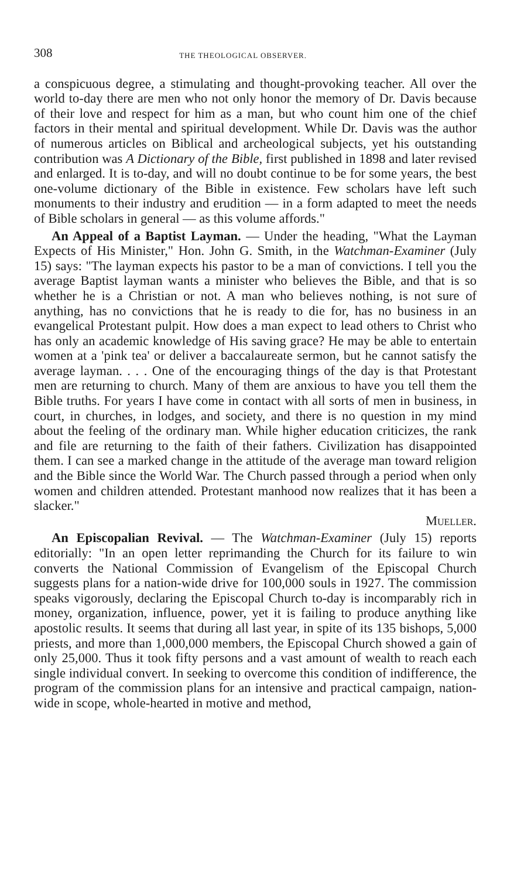308 THE THEOLOGICAL OBSERVER.
a conspicuous degree, a stimulating and thought-provoking teacher. All over the world to-day there are men who not only honor the memory of Dr. Davis because of their love and respect for him as a man, but who count him one of the chief factors in their mental and spiritual development. While Dr. Davis was the author of numerous articles on Biblical and archeological subjects, yet his outstanding contribution was A Dictionary of the Bible, first published in 1898 and later revised and enlarged. It is to-day, and will no doubt continue to be for some years, the best one-volume dictionary of the Bible in existence. Few scholars have left such monuments to their industry and erudition — in a form adapted to meet the needs of Bible scholars in general — as this volume affords."
An Appeal of a Baptist Layman. — Under the heading, "What the Layman Expects of His Minister," Hon. John G. Smith, in the Watchman-Examiner (July 15) says: "The layman expects his pastor to be a man of convictions. I tell you the average Baptist layman wants a minister who believes the Bible, and that is so whether he is a Christian or not. A man who believes nothing, is not sure of anything, has no convictions that he is ready to die for, has no business in an evangelical Protestant pulpit. How does a man expect to lead others to Christ who has only an academic knowledge of His saving grace? He may be able to entertain women at a 'pink tea' or deliver a baccalaureate sermon, but he cannot satisfy the average layman. . . . One of the encouraging things of the day is that Protestant men are returning to church. Many of them are anxious to have you tell them the Bible truths. For years I have come in contact with all sorts of men in business, in court, in churches, in lodges, and society, and there is no question in my mind about the feeling of the ordinary man. While higher education criticizes, the rank and file are returning to the faith of their fathers. Civilization has disappointed them. I can see a marked change in the attitude of the average man toward religion and the Bible since the World War. The Church passed through a period when only women and children attended. Protestant manhood now realizes that it has been a slacker."
Mueller.
An Episcopalian Revival. — The Watchman-Examiner (July 15) reports editorially: "In an open letter reprimanding the Church for its failure to win converts the National Commission of Evangelism of the Episcopal Church suggests plans for a nation-wide drive for 100,000 souls in 1927. The commission speaks vigorously, declaring the Episcopal Church to-day is incomparably rich in money, organization, influence, power, yet it is failing to produce anything like apostolic results. It seems that during all last year, in spite of its 135 bishops, 5,000 priests, and more than 1,000,000 members, the Episcopal Church showed a gain of only 25,000. Thus it took fifty persons and a vast amount of wealth to reach each single individual convert. In seeking to overcome this condition of indifference, the program of the commission plans for an intensive and practical campaign, nation-wide in scope, whole-hearted in motive and method,